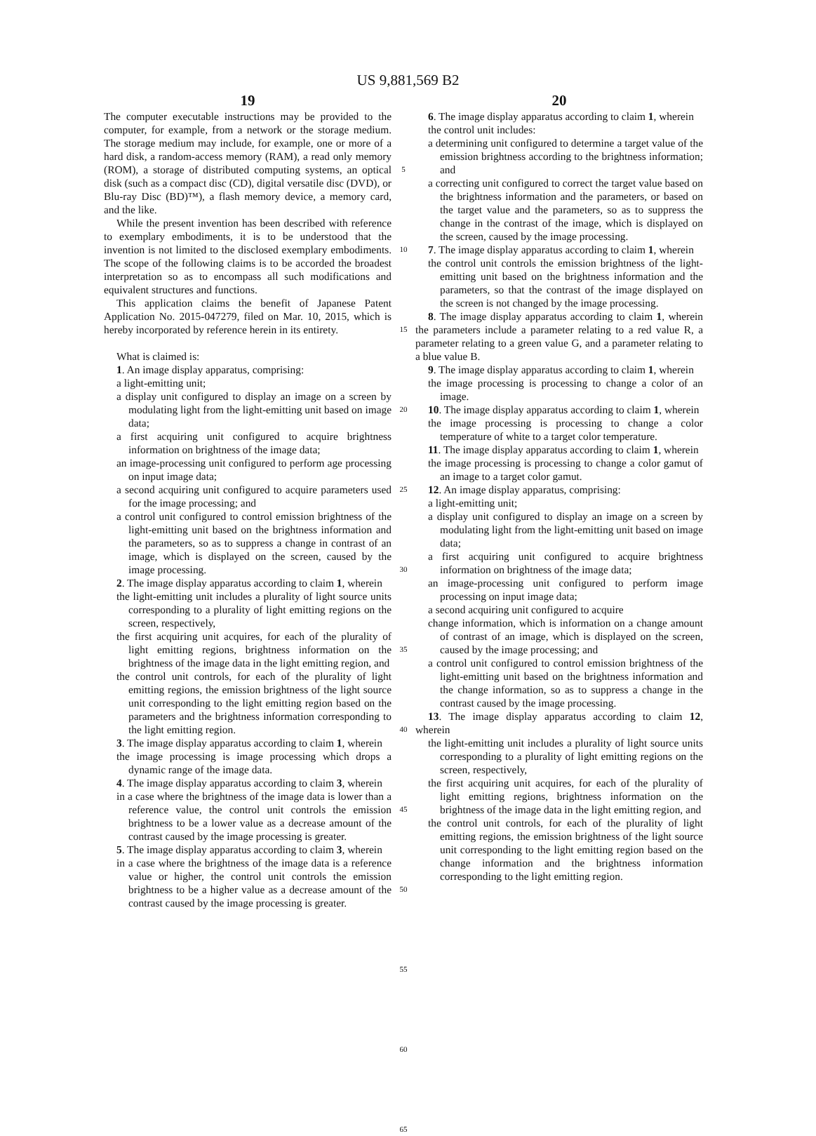US 9,881,569 B2
19 20
The computer executable instructions may be provided to the computer, for example, from a network or the storage medium. The storage medium may include, for example, one or more of a hard disk, a random-access memory (RAM), a read only memory (ROM), a storage of distributed computing systems, an optical disk (such as a compact disc (CD), digital versatile disc (DVD), or Blu-ray Disc (BD)™), a flash memory device, a memory card, and the like.
While the present invention has been described with reference to exemplary embodiments, it is to be understood that the invention is not limited to the disclosed exemplary embodiments. The scope of the following claims is to be accorded the broadest interpretation so as to encompass all such modifications and equivalent structures and functions.
This application claims the benefit of Japanese Patent Application No. 2015-047279, filed on Mar. 10, 2015, which is hereby incorporated by reference herein in its entirety.
What is claimed is:
1. An image display apparatus, comprising:
a light-emitting unit;
a display unit configured to display an image on a screen by modulating light from the light-emitting unit based on image data;
a first acquiring unit configured to acquire brightness information on brightness of the image data;
an image-processing unit configured to perform age processing on input image data;
a second acquiring unit configured to acquire parameters used for the image processing; and
a control unit configured to control emission brightness of the light-emitting unit based on the brightness information and the parameters, so as to suppress a change in contrast of an image, which is displayed on the screen, caused by the image processing.
2. The image display apparatus according to claim 1, wherein
the light-emitting unit includes a plurality of light source units corresponding to a plurality of light emitting regions on the screen, respectively,
the first acquiring unit acquires, for each of the plurality of light emitting regions, brightness information on the brightness of the image data in the light emitting region, and
the control unit controls, for each of the plurality of light emitting regions, the emission brightness of the light source unit corresponding to the light emitting region based on the parameters and the brightness information corresponding to the light emitting region.
3. The image display apparatus according to claim 1, wherein
the image processing is image processing which drops a dynamic range of the image data.
4. The image display apparatus according to claim 3, wherein
in a case where the brightness of the image data is lower than a reference value, the control unit controls the emission brightness to be a lower value as a decrease amount of the contrast caused by the image processing is greater.
5. The image display apparatus according to claim 3, wherein
in a case where the brightness of the image data is a reference value or higher, the control unit controls the emission brightness to be a higher value as a decrease amount of the contrast caused by the image processing is greater.
5
10
15
20
25
30
35
40
45
50
55
60
65
6. The image display apparatus according to claim 1, wherein
the control unit includes:
a determining unit configured to determine a target value of the emission brightness according to the brightness information; and
a correcting unit configured to correct the target value based on the brightness information and the parameters, or based on the target value and the parameters, so as to suppress the change in the contrast of the image, which is displayed on the screen, caused by the image processing.
7. The image display apparatus according to claim 1, wherein
the control unit controls the emission brightness of the light-emitting unit based on the brightness information and the parameters, so that the contrast of the image displayed on the screen is not changed by the image processing.
8. The image display apparatus according to claim 1, wherein the parameters include a parameter relating to a red value R, a parameter relating to a green value G, and a parameter relating to a blue value B.
9. The image display apparatus according to claim 1, wherein
the image processing is processing to change a color of an image.
10. The image display apparatus according to claim 1, wherein
the image processing is processing to change a color temperature of white to a target color temperature.
11. The image display apparatus according to claim 1, wherein
the image processing is processing to change a color gamut of an image to a target color gamut.
12. An image display apparatus, comprising:
a light-emitting unit;
a display unit configured to display an image on a screen by modulating light from the light-emitting unit based on image data;
a first acquiring unit configured to acquire brightness information on brightness of the image data;
an image-processing unit configured to perform image processing on input image data;
a second acquiring unit configured to acquire
change information, which is information on a change amount of contrast of an image, which is displayed on the screen, caused by the image processing; and
a control unit configured to control emission brightness of the light-emitting unit based on the brightness information and the change information, so as to suppress a change in the contrast caused by the image processing.
13. The image display apparatus according to claim 12, wherein
the light-emitting unit includes a plurality of light source units corresponding to a plurality of light emitting regions on the screen, respectively,
the first acquiring unit acquires, for each of the plurality of light emitting regions, brightness information on the brightness of the image data in the light emitting region, and
the control unit controls, for each of the plurality of light emitting regions, the emission brightness of the light source unit corresponding to the light emitting region based on the change information and the brightness information corresponding to the light emitting region.